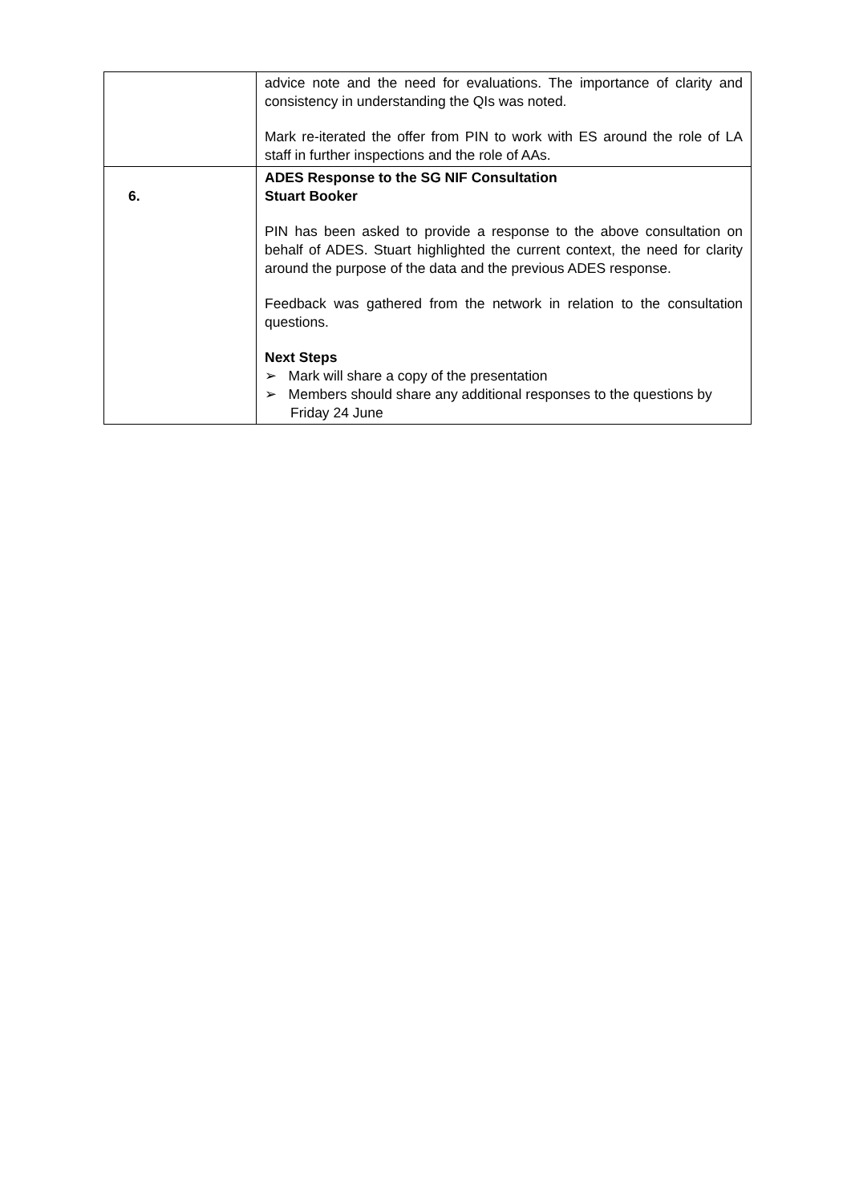| | advice note and the need for evaluations. The importance of clarity and consistency in understanding the QIs was noted. Mark re-iterated the offer from PIN to work with ES around the role of LA staff in further inspections and the role of AAs. |
| 6. | ADES Response to the SG NIF Consultation Stuart Booker PIN has been asked to provide a response to the above consultation on behalf of ADES. Stuart highlighted the current context, the need for clarity around the purpose of the data and the previous ADES response. Feedback was gathered from the network in relation to the consultation questions. Next Steps ➢ Mark will share a copy of the presentation ➢ Members should share any additional responses to the questions by Friday 24 June |